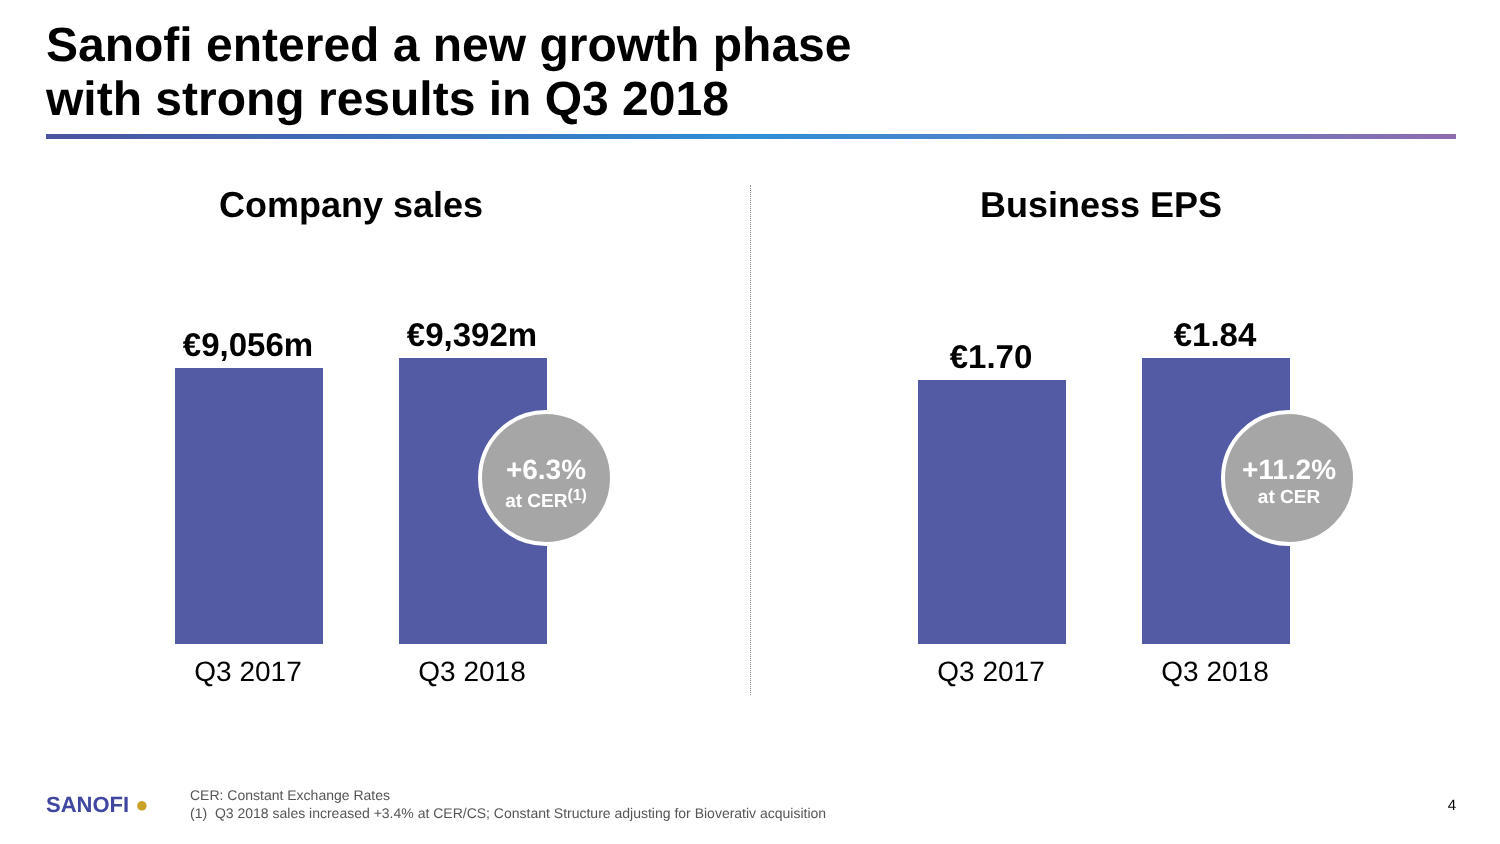Sanofi entered a new growth phase
with strong results in Q3 2018
Company sales
€9,056m €9,392m
+6.3%
at CER<sup>(1)</sup>
Q3 2017 Q3 2018
Business EPS
€1.70
€1.84
+11.2%
at CER
Q3 2017 Q3 2018
SANOFI ●
CER: Constant Exchange Rates
(1) Q3 2018 sales increased +3.4% at CER/CS; Constant Structure adjusting for Bioverativ acquisition
4